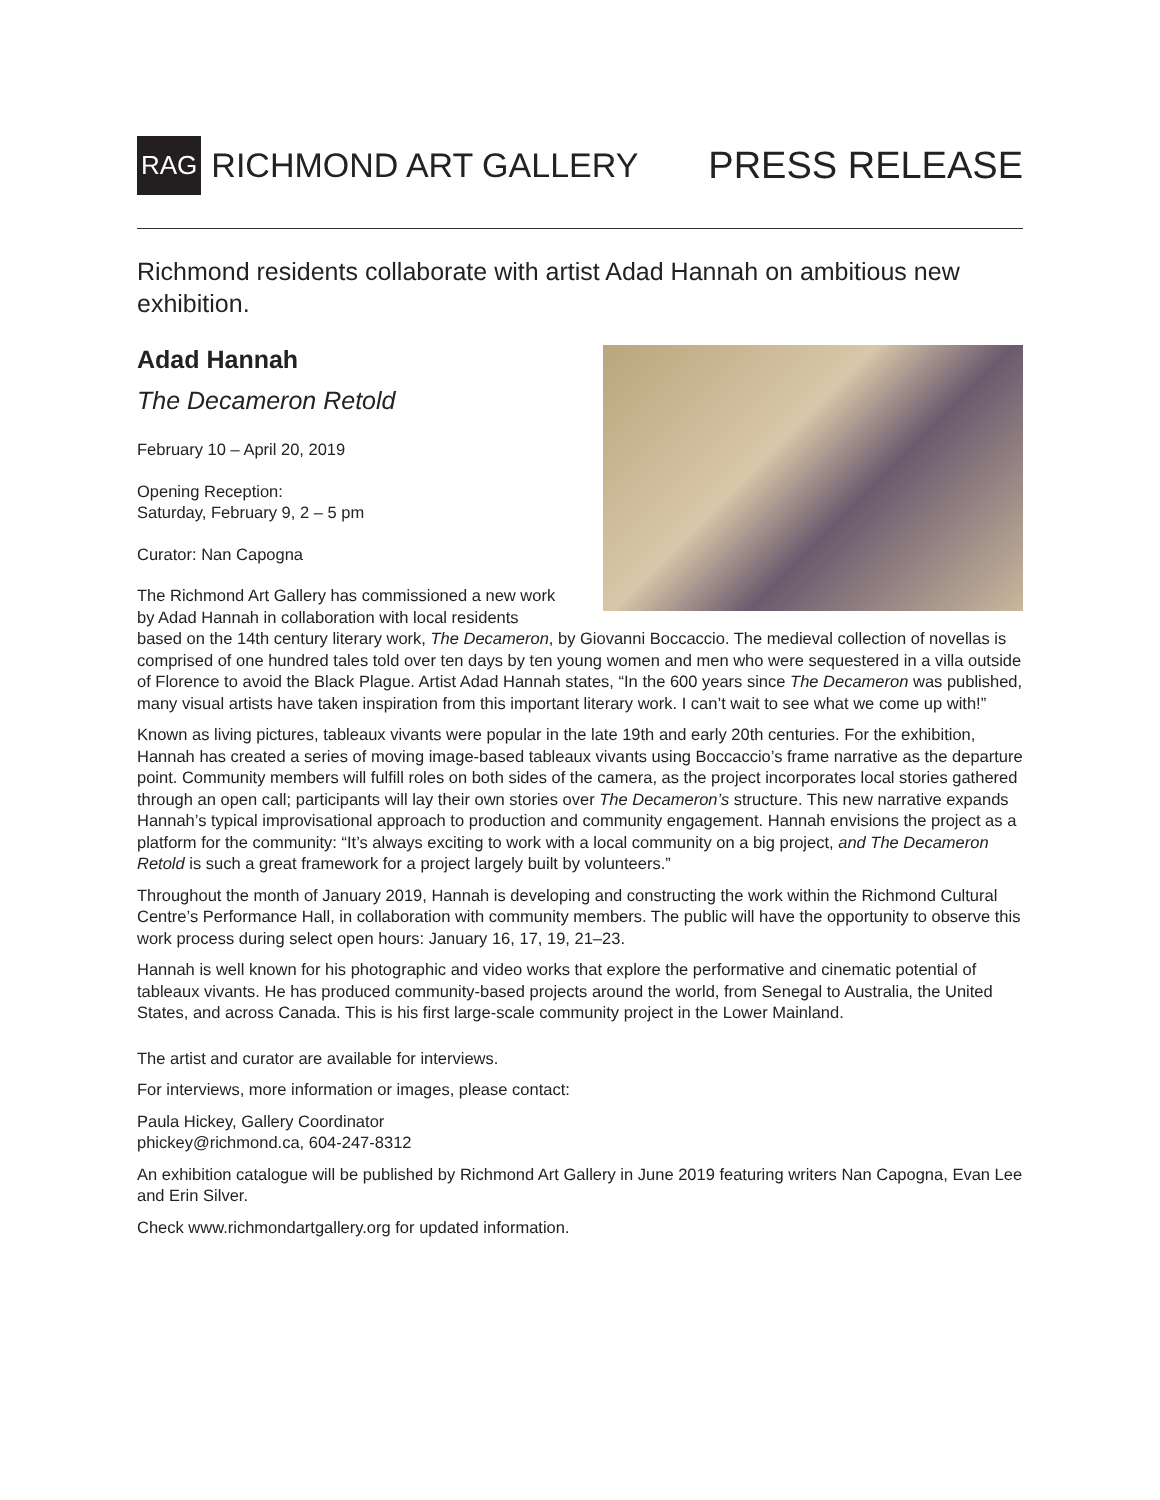RAG RICHMOND ART GALLERY PRESS RELEASE
Richmond residents collaborate with artist Adad Hannah on ambitious new exhibition.
Adad Hannah
The Decameron Retold
February 10 – April 20, 2019
Opening Reception:
Saturday, February 9, 2 – 5 pm
Curator: Nan Capogna
The Richmond Art Gallery has commissioned a new work by Adad Hannah in collaboration with local residents based on the 14th century literary work, The Decameron, by Giovanni Boccaccio. The medieval collection of novellas is comprised of one hundred tales told over ten days by ten young women and men who were sequestered in a villa outside of Florence to avoid the Black Plague. Artist Adad Hannah states, “In the 600 years since The Decameron was published, many visual artists have taken inspiration from this important literary work. I can’t wait to see what we come up with!”
Known as living pictures, tableaux vivants were popular in the late 19th and early 20th centuries. For the exhibition, Hannah has created a series of moving image-based tableaux vivants using Boccaccio’s frame narrative as the departure point. Community members will fulfill roles on both sides of the camera, as the project incorporates local stories gathered through an open call; participants will lay their own stories over The Decameron’s structure. This new narrative expands Hannah’s typical improvisational approach to production and community engagement. Hannah envisions the project as a platform for the community: “It’s always exciting to work with a local community on a big project, and The Decameron Retold is such a great framework for a project largely built by volunteers.”
Throughout the month of January 2019, Hannah is developing and constructing the work within the Richmond Cultural Centre’s Performance Hall, in collaboration with community members. The public will have the opportunity to observe this work process during select open hours: January 16, 17, 19, 21–23.
Hannah is well known for his photographic and video works that explore the performative and cinematic potential of tableaux vivants. He has produced community-based projects around the world, from Senegal to Australia, the United States, and across Canada. This is his first large-scale community project in the Lower Mainland.
The artist and curator are available for interviews.
For interviews, more information or images, please contact:
Paula Hickey, Gallery Coordinator
phickey@richmond.ca, 604-247-8312
An exhibition catalogue will be published by Richmond Art Gallery in June 2019 featuring writers Nan Capogna, Evan Lee and Erin Silver.
Check www.richmondartgallery.org for updated information.